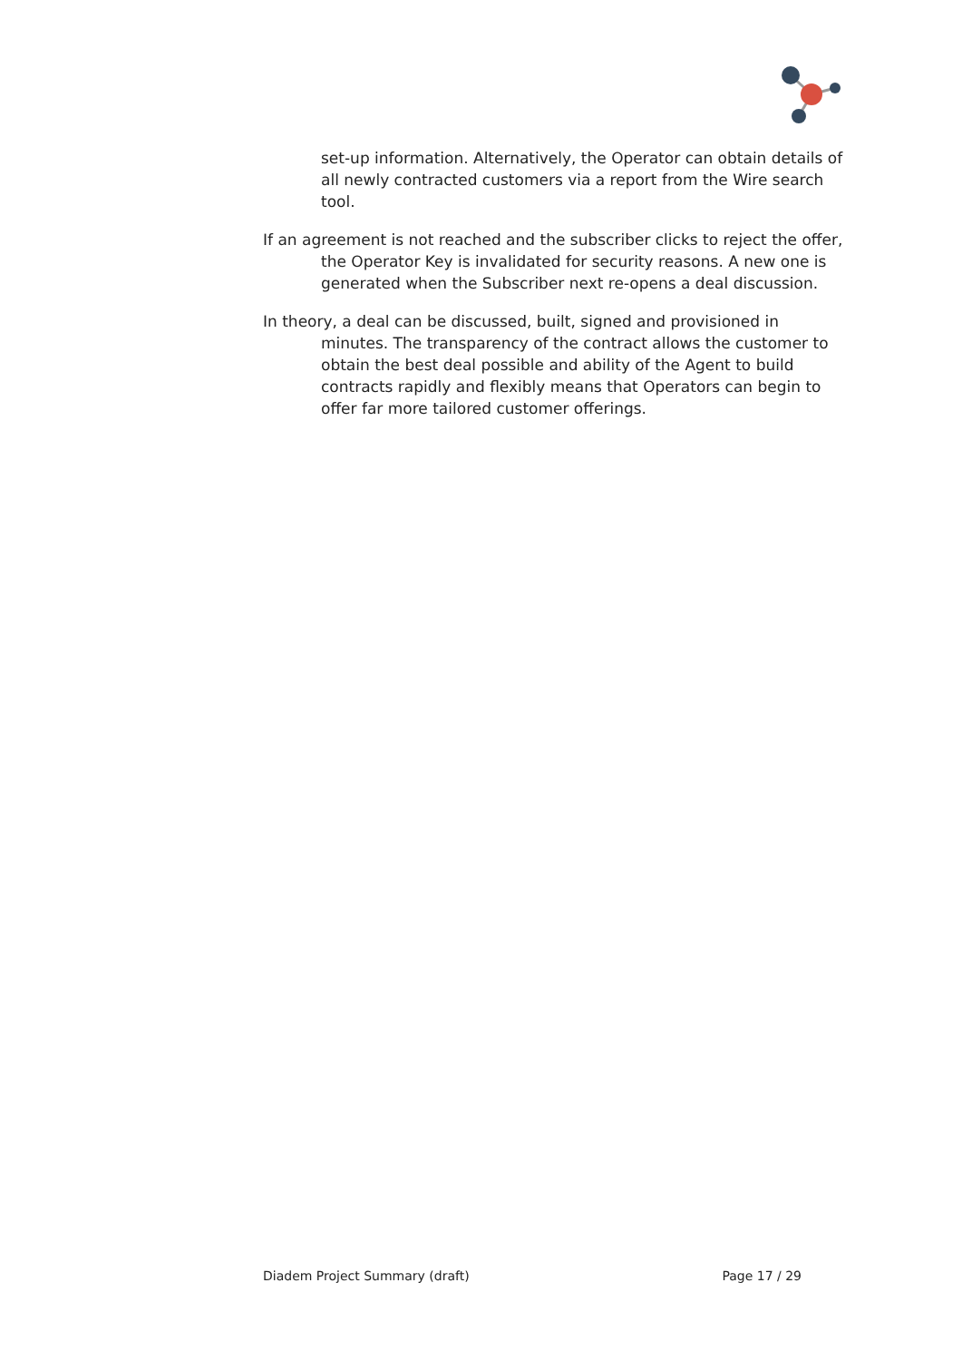set-up information. Alternatively, the Operator can obtain details of all newly contracted customers via a report from the Wire search tool.
If an agreement is not reached and the subscriber clicks to reject the offer, the Operator Key is invalidated for security reasons. A new one is generated when the Subscriber next re-opens a deal discussion.
In theory, a deal can be discussed, built, signed and provisioned in minutes. The transparency of the contract allows the customer to obtain the best deal possible and ability of the Agent to build contracts rapidly and flexibly means that Operators can begin to offer far more tailored customer offerings.
Diadem Project Summary (draft) Page 17 / 29